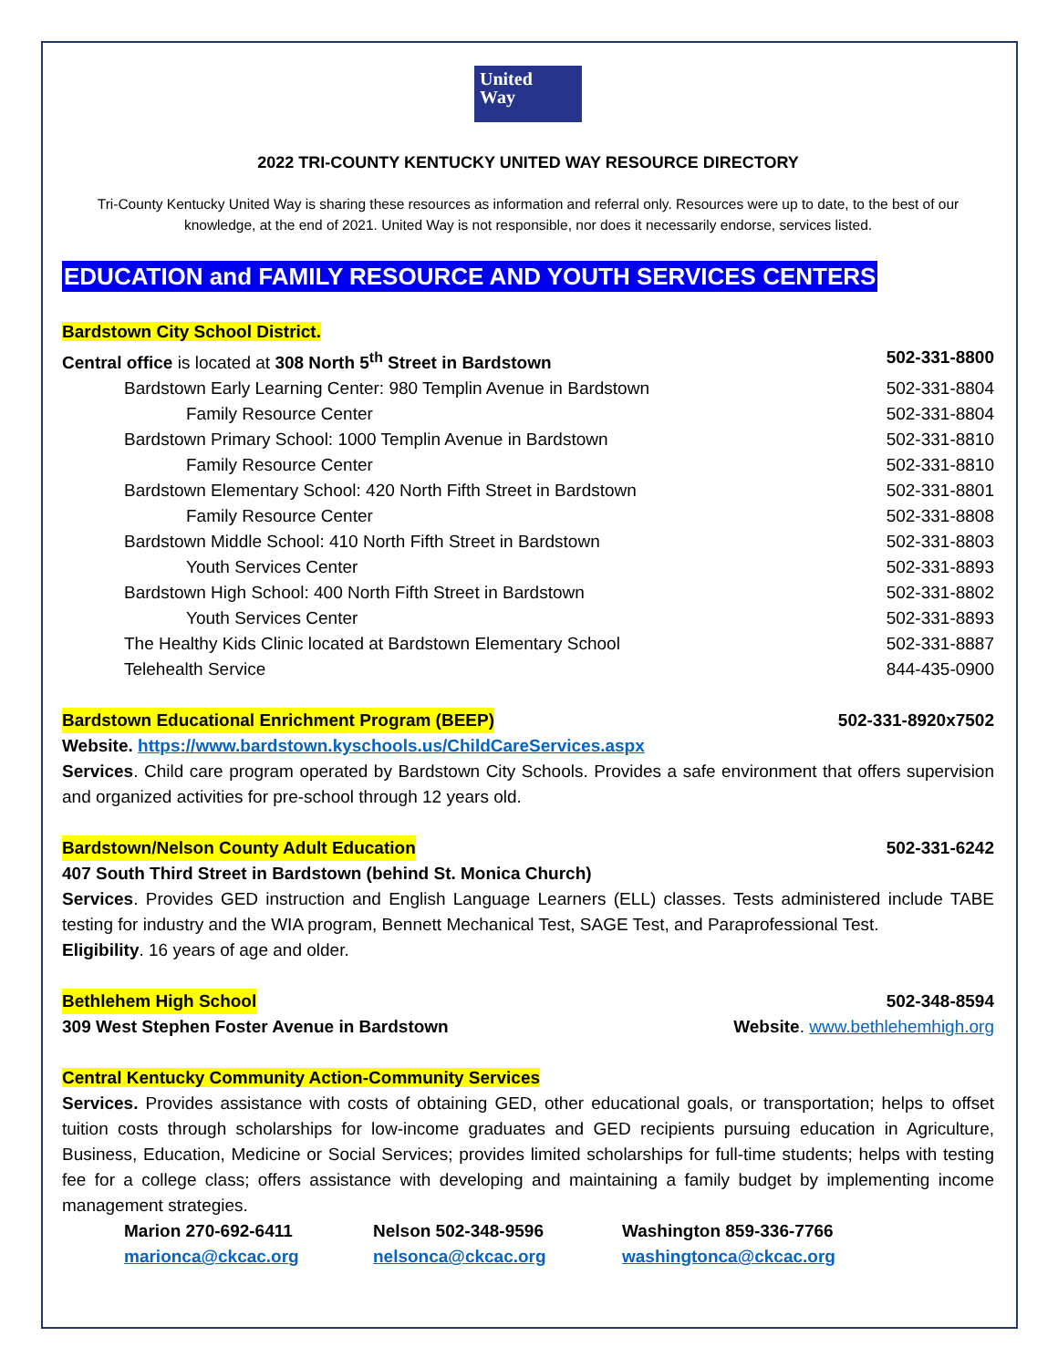United
Way
2022 TRI-COUNTY KENTUCKY UNITED WAY RESOURCE DIRECTORY
Tri-County Kentucky United Way is sharing these resources as information and referral only. Resources were up to date, to the best of our knowledge, at the end of 2021. United Way is not responsible, nor does it necessarily endorse, services listed.
EDUCATION and FAMILY RESOURCE AND YOUTH SERVICES CENTERS
Bardstown City School District.
| Central office is located at 308 North 5<sup>th</sup> Street in Bardstown | 502-331-8800 |
| Bardstown Early Learning Center: 980 Templin Avenue in Bardstown | 502-331-8804 |
| Family Resource Center | 502-331-8804 |
| Bardstown Primary School: 1000 Templin Avenue in Bardstown | 502-331-8810 |
| Family Resource Center | 502-331-8810 |
| Bardstown Elementary School: 420 North Fifth Street in Bardstown | 502-331-8801 |
| Family Resource Center | 502-331-8808 |
| Bardstown Middle School: 410 North Fifth Street in Bardstown | 502-331-8803 |
| Youth Services Center | 502-331-8893 |
| Bardstown High School: 400 North Fifth Street in Bardstown | 502-331-8802 |
| Youth Services Center | 502-331-8893 |
| The Healthy Kids Clinic located at Bardstown Elementary School | 502-331-8887 |
| Telehealth Service | 844-435-0900 |
Bardstown Educational Enrichment Program (BEEP) 502-331-8920x7502
Website. https://www.bardstown.kyschools.us/ChildCareServices.aspx
Services. Child care program operated by Bardstown City Schools. Provides a safe environment that offers supervision and organized activities for pre-school through 12 years old.
Bardstown/Nelson County Adult Education 502-331-6242
407 South Third Street in Bardstown (behind St. Monica Church)
Services. Provides GED instruction and English Language Learners (ELL) classes. Tests administered include TABE testing for industry and the WIA program, Bennett Mechanical Test, SAGE Test, and Paraprofessional Test.
Eligibility. 16 years of age and older.
Bethlehem High School 502-348-8594
309 West Stephen Foster Avenue in Bardstown Website. www.bethlehemhigh.org
Central Kentucky Community Action-Community Services
Services. Provides assistance with costs of obtaining GED, other educational goals, or transportation; helps to offset tuition costs through scholarships for low-income graduates and GED recipients pursuing education in Agriculture, Business, Education, Medicine or Social Services; provides limited scholarships for full-time students; helps with testing fee for a college class; offers assistance with developing and maintaining a family budget by implementing income management strategies.
| Marion 270-692-6411 | Nelson 502-348-9596 | Washington 859-336-7766 |
| marionca@ckcac.org | nelsonca@ckcac.org | washingtonca@ckcac.org |